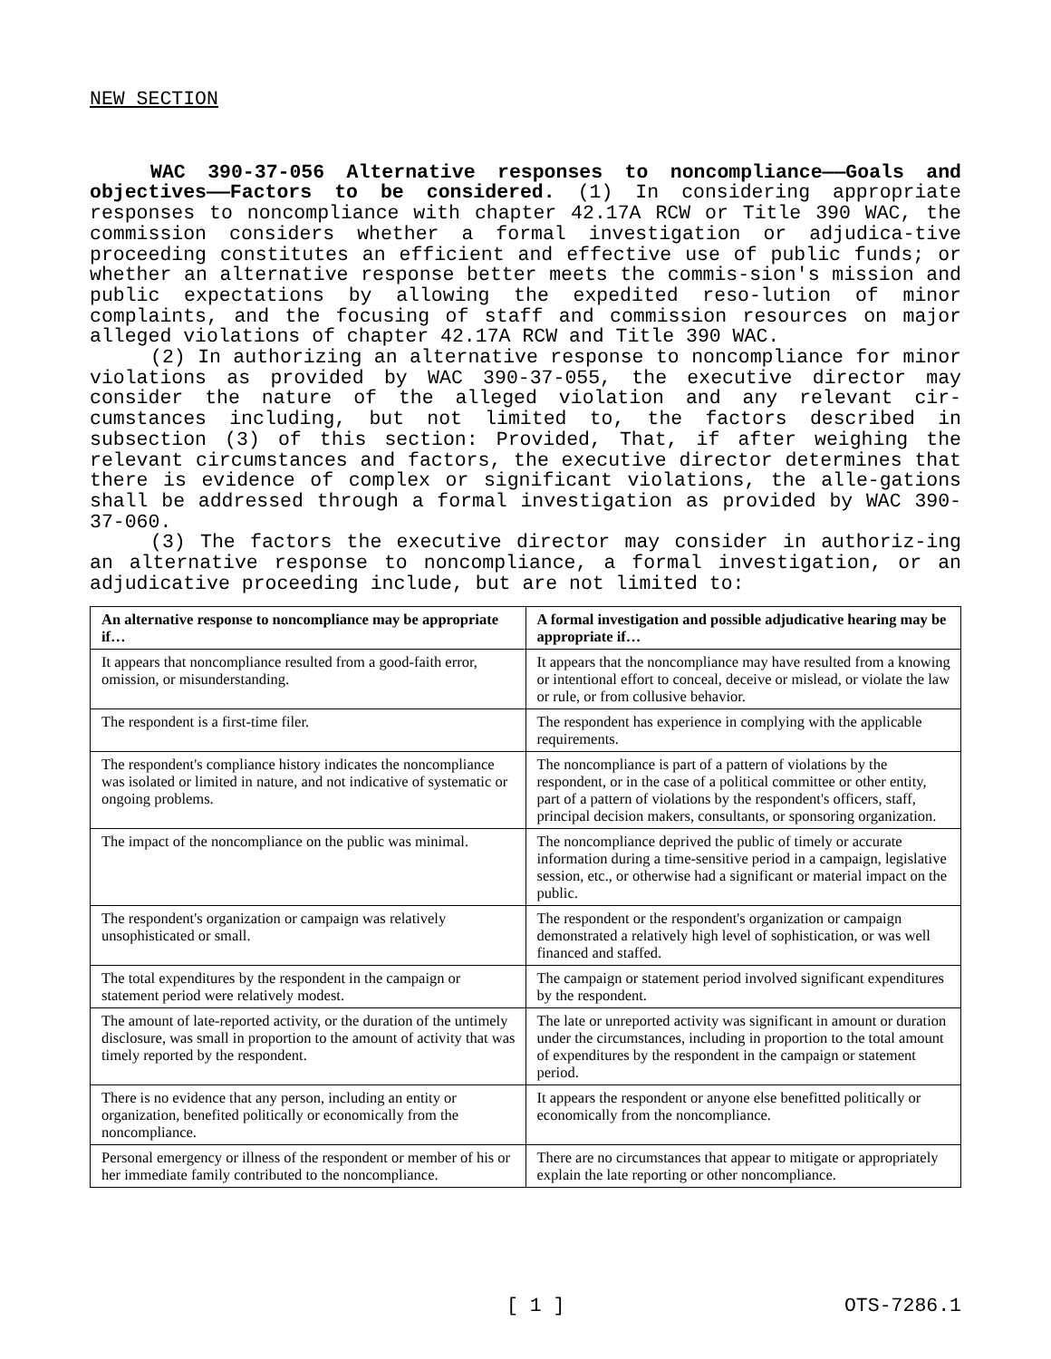NEW SECTION
WAC 390-37-056 Alternative responses to noncompliance——Goals and objectives——Factors to be considered. (1) In considering appropriate responses to noncompliance with chapter 42.17A RCW or Title 390 WAC, the commission considers whether a formal investigation or adjudica‐tive proceeding constitutes an efficient and effective use of public funds; or whether an alternative response better meets the commis‐sion's mission and public expectations by allowing the expedited reso‐lution of minor complaints, and the focusing of staff and commission resources on major alleged violations of chapter 42.17A RCW and Title 390 WAC.
(2) In authorizing an alternative response to noncompliance for minor violations as provided by WAC 390-37-055, the executive director may consider the nature of the alleged violation and any relevant cir‐cumstances including, but not limited to, the factors described in subsection (3) of this section: Provided, That, if after weighing the relevant circumstances and factors, the executive director determines that there is evidence of complex or significant violations, the alle‐gations shall be addressed through a formal investigation as provided by WAC 390-37-060.
(3) The factors the executive director may consider in authoriz‐ing an alternative response to noncompliance, a formal investigation, or an adjudicative proceeding include, but are not limited to:
| An alternative response to noncompliance may be appropriate if… | A formal investigation and possible adjudicative hearing may be appropriate if… |
| --- | --- |
| It appears that noncompliance resulted from a good-faith error, omission, or misunderstanding. | It appears that the noncompliance may have resulted from a knowing or intentional effort to conceal, deceive or mislead, or violate the law or rule, or from collusive behavior. |
| The respondent is a first-time filer. | The respondent has experience in complying with the applicable requirements. |
| The respondent's compliance history indicates the noncompliance was isolated or limited in nature, and not indicative of systematic or ongoing problems. | The noncompliance is part of a pattern of violations by the respondent, or in the case of a political committee or other entity, part of a pattern of violations by the respondent's officers, staff, principal decision makers, consultants, or sponsoring organization. |
| The impact of the noncompliance on the public was minimal. | The noncompliance deprived the public of timely or accurate information during a time-sensitive period in a campaign, legislative session, etc., or otherwise had a significant or material impact on the public. |
| The respondent's organization or campaign was relatively unsophisticated or small. | The respondent or the respondent's organization or campaign demonstrated a relatively high level of sophistication, or was well financed and staffed. |
| The total expenditures by the respondent in the campaign or statement period were relatively modest. | The campaign or statement period involved significant expenditures by the respondent. |
| The amount of late-reported activity, or the duration of the untimely disclosure, was small in proportion to the amount of activity that was timely reported by the respondent. | The late or unreported activity was significant in amount or duration under the circumstances, including in proportion to the total amount of expenditures by the respondent in the campaign or statement period. |
| There is no evidence that any person, including an entity or organization, benefited politically or economically from the noncompliance. | It appears the respondent or anyone else benefitted politically or economically from the noncompliance. |
| Personal emergency or illness of the respondent or member of his or her immediate family contributed to the noncompliance. | There are no circumstances that appear to mitigate or appropriately explain the late reporting or other noncompliance. |
[ 1 ] OTS-7286.1